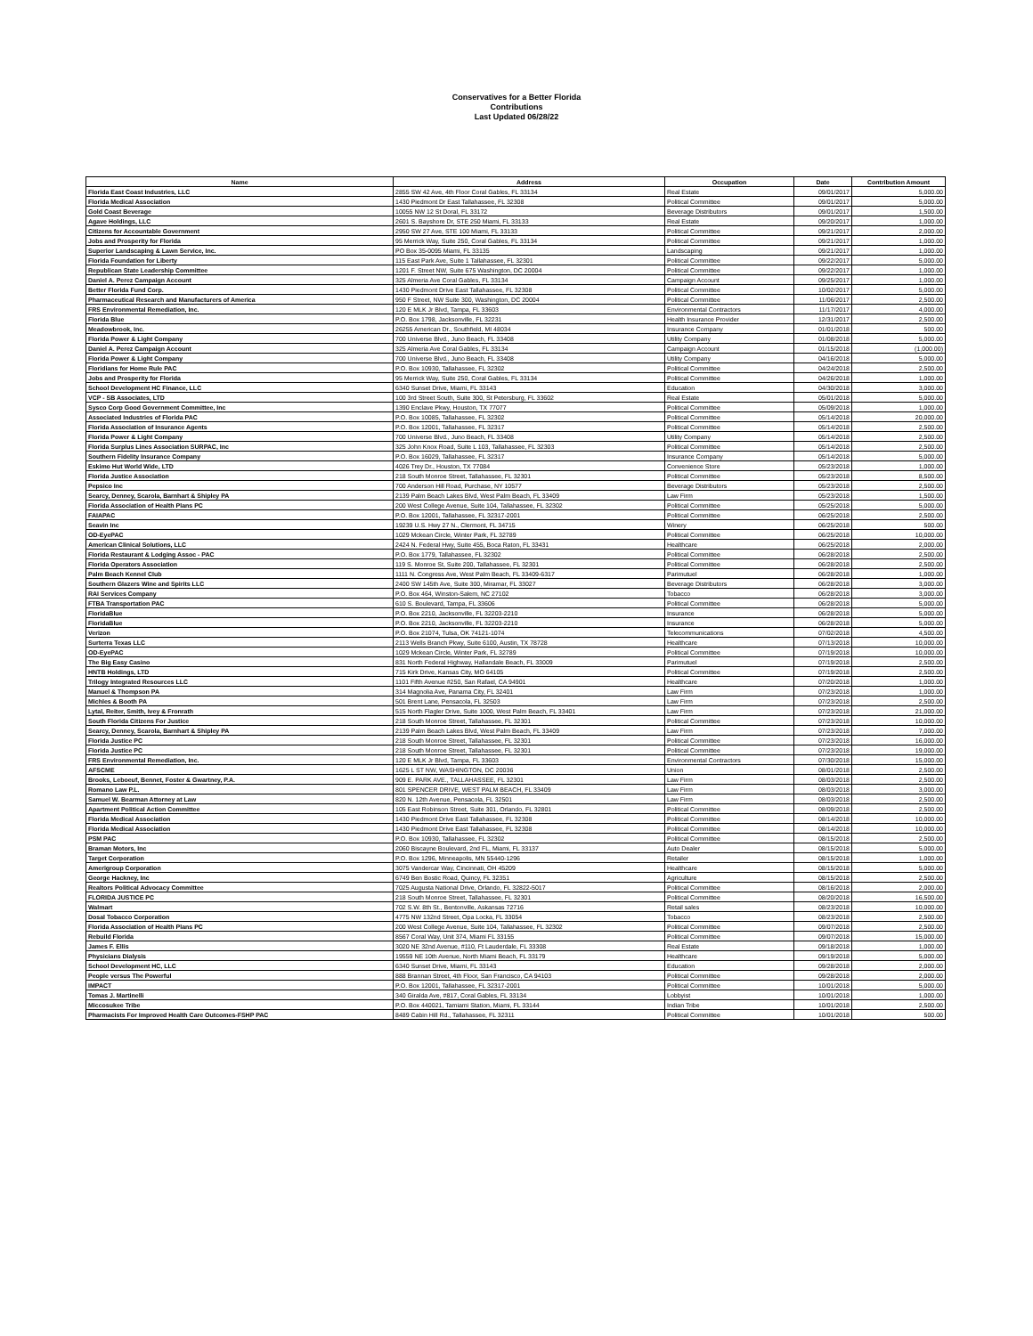Conservatives for a Better Florida
Contributions
Last Updated 06/28/22
| Name | Address | Occupation | Date | Contribution Amount |
| --- | --- | --- | --- | --- |
| Florida East Coast Industries, LLC | 2855 SW 42 Ave, 4th Floor Coral Gables, FL 33134 | Real Estate | 09/01/2017 | 5,000.00 |
| Florida Medical Association | 1430 Piedmont Dr East Tallahassee, FL 32308 | Political Committee | 09/01/2017 | 5,000.00 |
| Gold Coast Beverage | 10055 NW 12 St Doral, FL 33172 | Beverage Distributors | 09/01/2017 | 1,500.00 |
| Agave Holdings, LLC | 2601 S. Bayshore Dr, STE 250 Miami, FL 33133 | Real Estate | 09/20/2017 | 1,000.00 |
| Citizens for Accountable Government | 2950 SW 27 Ave, STE 100 Miami, FL 33133 | Political Committee | 09/21/2017 | 2,000.00 |
| Jobs and Prosperity for Florida | 95 Merrick Way, Suite 250, Coral Gables, FL 33134 | Political Committee | 09/21/2017 | 1,000.00 |
| Superior Landscaping & Lawn Service, Inc. | PO Box 35-0095 Miami, FL 33135 | Landscaping | 09/21/2017 | 1,000.00 |
| Florida Foundation for Liberty | 115 East Park Ave, Suite 1 Tallahassee, FL 32301 | Political Committee | 09/22/2017 | 5,000.00 |
| Republican State Leadership Committee | 1201 F. Street NW, Suite 675 Washington, DC 20004 | Political Committee | 09/22/2017 | 1,000.00 |
| Daniel A. Perez Campaign Account | 325 Almeria Ave Coral Gables, FL 33134 | Campaign Account | 09/25/2017 | 1,000.00 |
| Better Florida Fund Corp. | 1430 Piedmont Drive East Tallahassee, FL 32308 | Political Committee | 10/02/2017 | 5,000.00 |
| Pharmaceutical Research and Manufacturers of America | 950 F Street, NW Suite 300, Washington, DC 20004 | Political Committee | 11/06/2017 | 2,500.00 |
| FRS Environmental Remediation, Inc. | 120 E MLK Jr Blvd, Tampa, FL 33603 | Environmental Contractors | 11/17/2017 | 4,000.00 |
| Florida Blue | P.O. Box 1798, Jacksonville, FL 32231 | Health Insurance Provider | 12/31/2017 | 2,500.00 |
| Meadowbrook, Inc. | 26255 American Dr., Southfield, MI 48034 | Insurance Company | 01/01/2018 | 500.00 |
| Florida Power & Light Company | 700 Universe Blvd., Juno Beach, FL 33408 | Utility Company | 01/08/2018 | 5,000.00 |
| Daniel A. Perez Campaign Account | 325 Almeria Ave Coral Gables, FL 33134 | Campaign Account | 01/15/2018 | (1,000.00) |
| Florida Power & Light Company | 700 Universe Blvd., Juno Beach, FL 33408 | Utility Company | 04/16/2018 | 5,000.00 |
| Floridians for Home Rule PAC | P.O. Box 10930, Tallahassee, FL 32302 | Political Committee | 04/24/2018 | 2,500.00 |
| Jobs and Prosperity for Florida | 95 Merrick Way, Suite 250, Coral Gables, FL 33134 | Political Committee | 04/26/2018 | 1,000.00 |
| School Development HC Finance, LLC | 6340 Sunset Drive, Miami, FL 33143 | Education | 04/30/2018 | 3,000.00 |
| VCP - SB Associates, LTD | 100 3rd Street South, Suite 300, St Petersburg, FL 33602 | Real Estate | 05/01/2018 | 5,000.00 |
| Sysco Corp Good Government Committee, Inc | 1390 Enclave Pkwy, Houston, TX 77077 | Political Committee | 05/09/2018 | 1,000.00 |
| Associated Industries of Florida PAC | P.O. Box 10085, Tallahassee, FL 32302 | Political Committee | 05/14/2018 | 20,000.00 |
| Florida Association of Insurance Agents | P.O. Box 12001, Tallahassee, FL 32317 | Political Committee | 05/14/2018 | 2,500.00 |
| Florida Power & Light Company | 700 Universe Blvd., Juno Beach, FL 33408 | Utility Company | 05/14/2018 | 2,500.00 |
| Florida Surplus Lines Association SURPAC, Inc | 325 John Knox Road, Suite L 103, Tallahassee, FL 32303 | Political Committee | 05/14/2018 | 2,500.00 |
| Southern Fidelity Insurance Company | P.O. Box 16029, Tallahassee, FL 32317 | Insurance Company | 05/14/2018 | 5,000.00 |
| Eskimo Hut World Wide, LTD | 4026 Trey Dr., Houston, TX 77084 | Convenience Store | 05/23/2018 | 1,000.00 |
| Florida Justice Association | 218 South Monroe Street, Tallahassee, FL 32301 | Political Committee | 05/23/2018 | 8,500.00 |
| Pepsico Inc | 700 Anderson Hill Road, Purchase, NY 10577 | Beverage Distributors | 05/23/2018 | 2,500.00 |
| Searcy, Denney, Scarola, Barnhart & Shipley PA | 2139 Palm Beach Lakes Blvd, West Palm Beach, FL 33409 | Law Firm | 05/23/2018 | 1,500.00 |
| Florida Association of Health Plans PC | 200 West College Avenue, Suite 104, Tallahassee, FL 32302 | Political Committee | 05/25/2018 | 5,000.00 |
| FAIAPAC | P.O. Box 12001, Tallahassee, FL 32317-2001 | Political Committee | 06/25/2018 | 2,500.00 |
| Seavin Inc | 19239 U.S. Hwy 27 N., Clermont, FL 34715 | Winery | 06/25/2018 | 500.00 |
| OD-EyePAC | 1029 Mckean Circle, Winter Park, FL 32789 | Political Committee | 06/25/2018 | 10,000.00 |
| American Clinical Solutions, LLC | 2424 N. Federal Hwy, Suite 455, Boca Raton, FL 33431 | Healthcare | 06/25/2018 | 2,000.00 |
| Florida Restaurant & Lodging Assoc - PAC | P.O. Box 1779, Tallahassee, FL 32302 | Political Committee | 06/28/2018 | 2,500.00 |
| Florida Operators Association | 119 S. Monroe St, Suite 200, Tallahassee, FL 32301 | Political Committee | 06/28/2018 | 2,500.00 |
| Palm Beach Kennel Club | 1111 N. Congress Ave, West Palm Beach, FL 33409-6317 | Parimutuel | 06/28/2018 | 1,000.00 |
| Southern Glazers Wine and Spirits LLC | 2400 SW 145th Ave, Suite 300, Miramar, FL 33027 | Beverage Distributors | 06/28/2018 | 3,000.00 |
| RAI Services Company | P.O. Box 464, Winston-Salem, NC 27102 | Tobacco | 06/28/2018 | 3,000.00 |
| FTBA Transportation PAC | 610 S. Boulevard, Tampa, FL 33606 | Political Committee | 06/28/2018 | 5,000.00 |
| FloridaBlue | P.O. Box 2210, Jacksonville, FL 32203-2210 | Insurance | 06/28/2018 | 5,000.00 |
| FloridaBlue | P.O. Box 2210, Jacksonville, FL 32203-2210 | Insurance | 06/28/2018 | 5,000.00 |
| Verizon | P.O. Box 21074, Tulsa, OK 74121-1074 | Telecommunications | 07/02/2018 | 4,500.00 |
| Surterra Texas LLC | 2113 Wells Branch Pkwy, Suite 6100, Austin, TX 78728 | Healthcare | 07/13/2018 | 10,000.00 |
| OD-EyePAC | 1029 Mckean Circle, Winter Park, FL 32789 | Political Committee | 07/19/2018 | 10,000.00 |
| The Big Easy Casino | 831 North Federal Highway, Hallandale Beach, FL 33009 | Parimutuel | 07/19/2018 | 2,500.00 |
| HNTB Holdings, LTD | 715 Kirk Drive, Kansas City, MO 64105 | Political Committee | 07/19/2018 | 2,500.00 |
| Trilogy Integrated Resources LLC | 1101 Fifth Avenue #250, San Rafael, CA 94901 | Healthcare | 07/20/2018 | 1,000.00 |
| Manuel & Thompson PA | 314 Magnolia Ave, Panama City, FL 32401 | Law Firm | 07/23/2018 | 1,000.00 |
| Michles & Booth PA | 501 Brent Lane, Pensacola, FL 32503 | Law Firm | 07/23/2018 | 2,500.00 |
| Lytal, Reiter, Smith, Ivey & Fronrath | 515 North Flagler Drive, Suite 1000, West Palm Beach, FL 33401 | Law Firm | 07/23/2018 | 21,000.00 |
| South Florida Citizens For Justice | 218 South Monroe Street, Tallahassee, FL 32301 | Political Committee | 07/23/2018 | 10,000.00 |
| Searcy, Denney, Scarola, Barnhart & Shipley PA | 2139 Palm Beach Lakes Blvd, West Palm Beach, FL 33409 | Law Firm | 07/23/2018 | 7,000.00 |
| Florida Justice PC | 218 South Monroe Street, Tallahassee, FL 32301 | Political Committee | 07/23/2018 | 16,000.00 |
| Florida Justice PC | 218 South Monroe Street, Tallahassee, FL 32301 | Political Committee | 07/23/2018 | 19,000.00 |
| FRS Environmental Remediation, Inc. | 120 E MLK Jr Blvd, Tampa, FL 33603 | Environmental Contractors | 07/30/2018 | 15,000.00 |
| AFSCME | 1625 L ST NW, WASHINGTON, DC 20036 | Union | 08/01/2018 | 2,500.00 |
| Brooks, Leboeuf, Bennet, Foster & Gwartney, P.A. | 909 E. PARK AVE., TALLAHASSEE, FL 32301 | Law Firm | 08/03/2018 | 2,500.00 |
| Romano Law P.L. | 801 SPENCER DRIVE, WEST PALM BEACH, FL 33409 | Law Firm | 08/03/2018 | 3,000.00 |
| Samuel W. Bearman Attorney at Law | 820 N. 12th Avenue, Pensacola, FL 32501 | Law Firm | 08/03/2018 | 2,500.00 |
| Apartment Political Action Committee | 105 East Robinson Street, Suite 301, Orlando, FL 32801 | Political Committee | 08/09/2018 | 2,500.00 |
| Florida Medical Association | 1430 Piedmont Drive East Tallahassee, FL 32308 | Political Committee | 08/14/2018 | 10,000.00 |
| Florida Medical Association | 1430 Piedmont Drive East Tallahassee, FL 32308 | Political Committee | 08/14/2018 | 10,000.00 |
| PSM PAC | P.O. Box 10930, Tallahassee, FL 32302 | Political Committee | 08/15/2018 | 2,500.00 |
| Braman Motors, Inc | 2060 Biscayne Boulevard, 2nd FL, Miami, FL 33137 | Auto Dealer | 08/15/2018 | 5,000.00 |
| Target Corporation | P.O. Box 1296, Minneapolis, MN 55440-1296 | Retailer | 08/15/2018 | 1,000.00 |
| Amerigroup Corporation | 3075 Vandercar Way, Cincinnati, OH 45209 | Healthcare | 08/15/2018 | 5,000.00 |
| George Hackney, Inc | 6749 Ben Bostic Road, Quincy, FL 32351 | Agriculture | 08/15/2018 | 2,500.00 |
| Realtors Political Advocacy Committee | 7025 Augusta National Drive, Orlando, FL 32822-5017 | Political Committee | 08/16/2018 | 2,000.00 |
| FLORIDA JUSTICE PC | 218 South Monroe Street, Tallahassee, FL 32301 | Political Committee | 08/20/2018 | 16,500.00 |
| Walmart | 702 S.W. 8th St., Bentonville, Askansas 72716 | Retail sales | 08/23/2018 | 10,000.00 |
| Dosal Tobacco Corporation | 4775 NW 132nd Street, Opa Locka, FL 33054 | Tobacco | 08/23/2018 | 2,500.00 |
| Florida Association of Health Plans PC | 200 West College Avenue, Suite 104, Tallahassee, FL 32302 | Political Committee | 09/07/2018 | 2,500.00 |
| Rebuild Florida | 8567 Coral Way, Unit 374, Miami FL 33155 | Political Committee | 09/07/2018 | 15,000.00 |
| James F. Ellis | 3020 NE 32nd Avenue, #110, Ft Lauderdale, FL 33308 | Real Estate | 09/18/2018 | 1,000.00 |
| Physicians Dialysis | 19559 NE 10th Avenue, North Miami Beach, FL 33179 | Healthcare | 09/19/2018 | 5,000.00 |
| School Development HC, LLC | 6340 Sunset Drive, Miami, FL 33143 | Education | 09/28/2018 | 2,000.00 |
| People versus The Powerful | 888 Brannan Street, 4th Floor, San Francisco, CA 94103 | Political Committee | 09/28/2018 | 2,000.00 |
| IMPACT | P.O. Box 12001, Tallahassee, FL 32317-2001 | Political Committee | 10/01/2018 | 5,000.00 |
| Tomas J. Martinelli | 340 Giralda Ave, #817, Coral Gables, FL 33134 | Lobbyist | 10/01/2018 | 1,000.00 |
| Miccosukee Tribe | P.O. Box 440021, Tamiami Station, Miami, FL 33144 | Indian Tribe | 10/01/2018 | 2,500.00 |
| Pharmacists For Improved Health Care Outcomes-FSHP PAC | 8489 Cabin Hill Rd., Tallahassee, FL 32311 | Political Committee | 10/01/2018 | 500.00 |